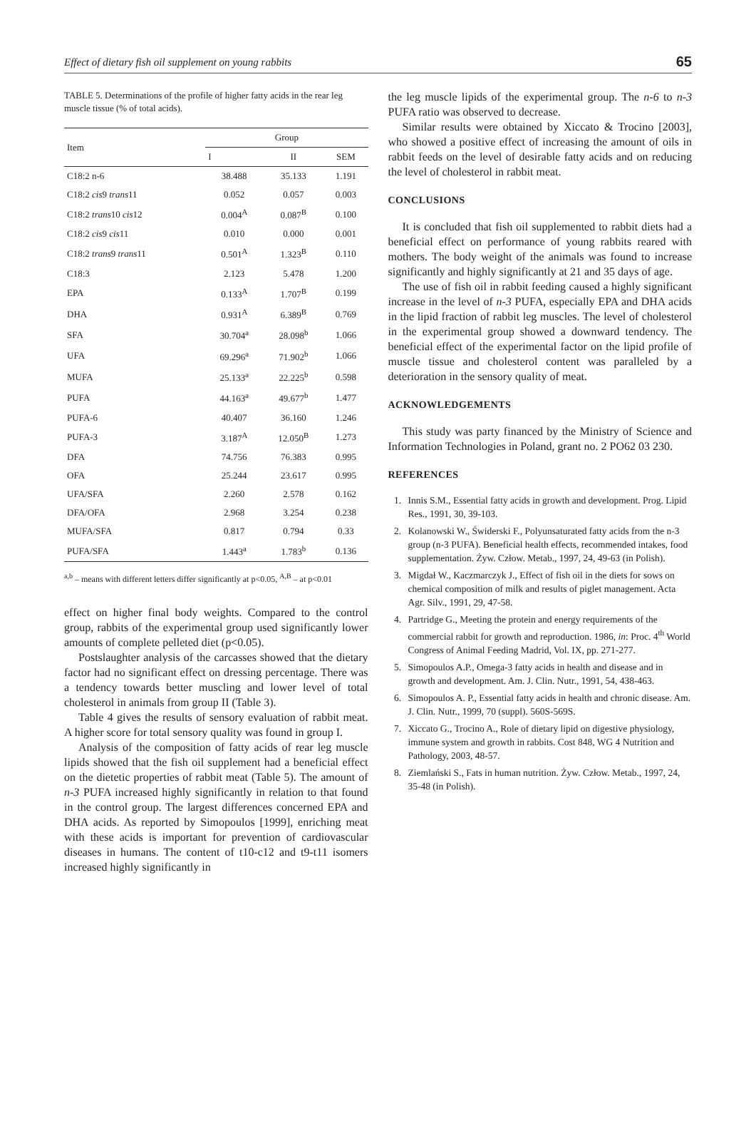Effect of dietary fish oil supplement on young rabbits 65
TABLE 5. Determinations of the profile of higher fatty acids in the rear leg muscle tissue (% of total acids).
| Item | Group | | |
| --- | --- | --- | --- |
| | I | II | SEM |
| C18:2 n-6 | 38.488 | 35.133 | 1.191 |
| C18:2 cis 9 trans 11 | 0.052 | 0.057 | 0.003 |
| C18:2 trans 10 cis 12 | 0.004<sup>A</sup> | 0.087<sup>B</sup> | 0.100 |
| C18:2 cis 9 cis 11 | 0.010 | 0.000 | 0.001 |
| C18:2 trans 9 trans 11 | 0.501<sup>A</sup> | 1.323<sup>B</sup> | 0.110 |
| C18:3 | 2.123 | 5.478 | 1.200 |
| EPA | 0.133<sup>A</sup> | 1.707<sup>B</sup> | 0.199 |
| DHA | 0.931<sup>A</sup> | 6.389<sup>B</sup> | 0.769 |
| SFA | 30.704<sup>a</sup> | 28.098<sup>b</sup> | 1.066 |
| UFA | 69.296<sup>a</sup> | 71.902<sup>b</sup> | 1.066 |
| MUFA | 25.133<sup>a</sup> | 22.225<sup>b</sup> | 0.598 |
| PUFA | 44.163<sup>a</sup> | 49.677<sup>b</sup> | 1.477 |
| PUFA-6 | 40.407 | 36.160 | 1.246 |
| PUFA-3 | 3.187<sup>A</sup> | 12.050<sup>B</sup> | 1.273 |
| DFA | 74.756 | 76.383 | 0.995 |
| OFA | 25.244 | 23.617 | 0.995 |
| UFA/SFA | 2.260 | 2.578 | 0.162 |
| DFA/OFA | 2.968 | 3.254 | 0.238 |
| MUFA/SFA | 0.817 | 0.794 | 0.33 |
| PUFA/SFA | 1.443<sup>a</sup> | 1.783<sup>b</sup> | 0.136 |
<sup>a,b</sup> – means with different letters differ significantly at p<0.05, <sup>A,B</sup> – at p<0.01
effect on higher final body weights. Compared to the control group, rabbits of the experimental group used significantly lower amounts of complete pelleted diet (p<0.05).
Postslaughter analysis of the carcasses showed that the dietary factor had no significant effect on dressing percentage. There was a tendency towards better muscling and lower level of total cholesterol in animals from group II (Table 3).
Table 4 gives the results of sensory evaluation of rabbit meat. A higher score for total sensory quality was found in group I.
Analysis of the composition of fatty acids of rear leg muscle lipids showed that the fish oil supplement had a beneficial effect on the dietetic properties of rabbit meat (Table 5). The amount of n-3 PUFA increased highly significantly in relation to that found in the control group. The largest differences concerned EPA and DHA acids. As reported by Simopoulos [1999], enriching meat with these acids is important for prevention of cardiovascular diseases in humans. The content of t10-c12 and t9-t11 isomers increased highly significantly in
the leg muscle lipids of the experimental group. The n-6 to n-3 PUFA ratio was observed to decrease.
Similar results were obtained by Xiccato & Trocino [2003], who showed a positive effect of increasing the amount of oils in rabbit feeds on the level of desirable fatty acids and on reducing the level of cholesterol in rabbit meat.
CONCLUSIONS
It is concluded that fish oil supplemented to rabbit diets had a beneficial effect on performance of young rabbits reared with mothers. The body weight of the animals was found to increase significantly and highly significantly at 21 and 35 days of age.
The use of fish oil in rabbit feeding caused a highly significant increase in the level of n-3 PUFA, especially EPA and DHA acids in the lipid fraction of rabbit leg muscles. The level of cholesterol in the experimental group showed a downward tendency. The beneficial effect of the experimental factor on the lipid profile of muscle tissue and cholesterol content was paralleled by a deterioration in the sensory quality of meat.
ACKNOWLEDGEMENTS
This study was party financed by the Ministry of Science and Information Technologies in Poland, grant no. 2 PO62 03 230.
REFERENCES
1. Innis S.M., Essential fatty acids in growth and development. Prog. Lipid Res., 1991, 30, 39-103.
2. Kolanowski W., Świderski F., Polyunsaturated fatty acids from the n-3 group (n-3 PUFA). Beneficial health effects, recommended intakes, food supplementation. Żyw. Człow. Metab., 1997, 24, 49-63 (in Polish).
3. Migdał W., Kaczmarczyk J., Effect of fish oil in the diets for sows on chemical composition of milk and results of piglet management. Acta Agr. Silv., 1991, 29, 47-58.
4. Partridge G., Meeting the protein and energy requirements of the commercial rabbit for growth and reproduction. 1986, in: Proc. 4<sup>th</sup> World Congress of Animal Feeding Madrid, Vol. IX, pp. 271-277.
5. Simopoulos A.P., Omega-3 fatty acids in health and disease and in growth and development. Am. J. Clin. Nutr., 1991, 54, 438-463.
6. Simopoulos A. P., Essential fatty acids in health and chronic disease. Am. J. Clin. Nutr., 1999, 70 (suppl). 560S-569S.
7. Xiccato G., Trocino A., Role of dietary lipid on digestive physiology, immune system and growth in rabbits. Cost 848, WG 4 Nutrition and Pathology, 2003, 48-57.
8. Ziemlański S., Fats in human nutrition. Żyw. Człow. Metab., 1997, 24, 35-48 (in Polish).